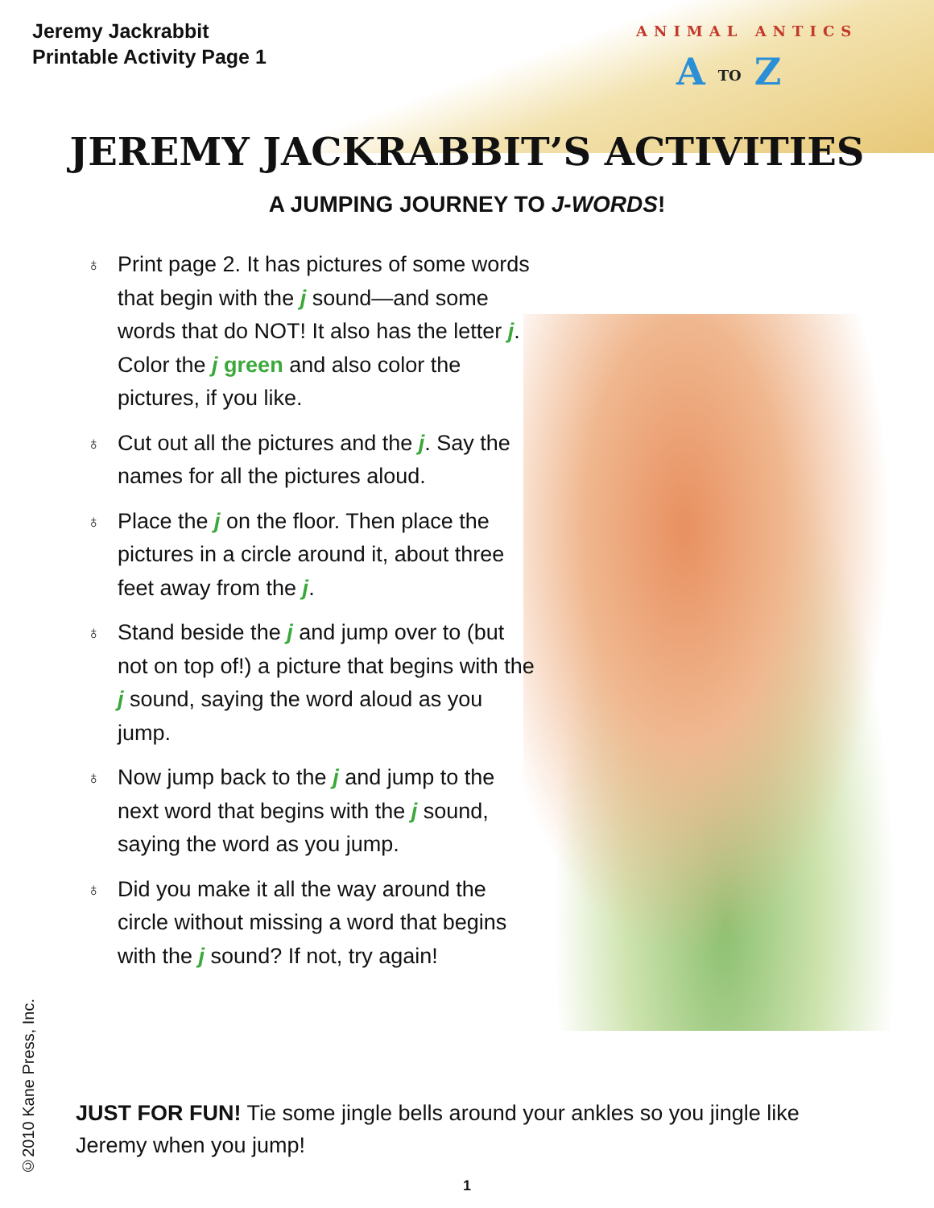Jeremy Jackrabbit
Printable Activity Page 1
ANIMAL ANTICS
A TO Z
JEREMY JACKRABBIT’S ACTIVITIES
A JUMPING JOURNEY TO J-WORDS!
♁ Print page 2. It has pictures of some words that begin with the j sound—and some words that do NOT! It also has the letter j. Color the j green and also color the pictures, if you like.
♁ Cut out all the pictures and the j. Say the names for all the pictures aloud.
♁ Place the j on the floor. Then place the pictures in a circle around it, about three feet away from the j.
♁ Stand beside the j and jump over to (but not on top of!) a picture that begins with the j sound, saying the word aloud as you jump.
♁ Now jump back to the j and jump to the next word that begins with the j sound, saying the word as you jump.
♁ Did you make it all the way around the circle without missing a word that begins with the j sound? If not, try again!
JUST FOR FUN! Tie some jingle bells around your ankles so you jingle like Jeremy when you jump!
©2010 Kane Press, Inc.
1